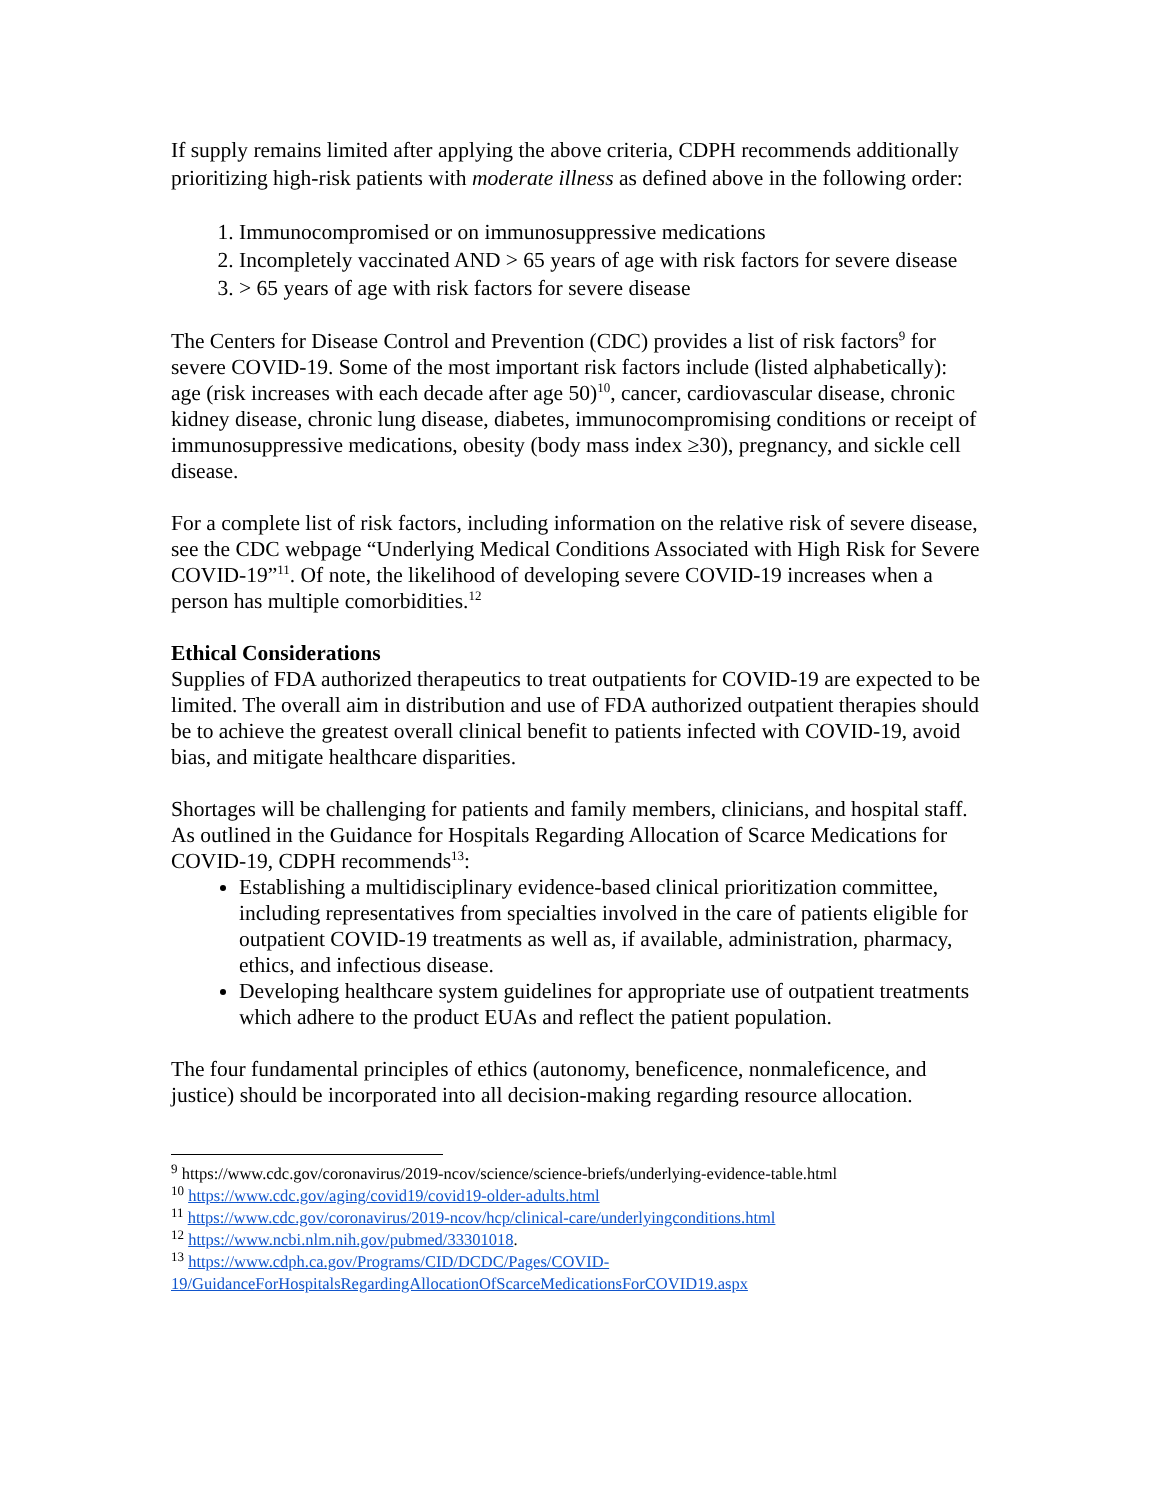If supply remains limited after applying the above criteria, CDPH recommends additionally prioritizing high-risk patients with moderate illness as defined above in the following order:
1. Immunocompromised or on immunosuppressive medications
2. Incompletely vaccinated AND > 65 years of age with risk factors for severe disease
3. > 65 years of age with risk factors for severe disease
The Centers for Disease Control and Prevention (CDC) provides a list of risk factors<sup>9</sup> for severe COVID-19. Some of the most important risk factors include (listed alphabetically): age (risk increases with each decade after age 50)<sup>10</sup>, cancer, cardiovascular disease, chronic kidney disease, chronic lung disease, diabetes, immunocompromising conditions or receipt of immunosuppressive medications, obesity (body mass index ≥30), pregnancy, and sickle cell disease.
For a complete list of risk factors, including information on the relative risk of severe disease, see the CDC webpage “Underlying Medical Conditions Associated with High Risk for Severe COVID-19”<sup>11</sup>. Of note, the likelihood of developing severe COVID-19 increases when a person has multiple comorbidities.<sup>12</sup>
Ethical Considerations
Supplies of FDA authorized therapeutics to treat outpatients for COVID-19 are expected to be limited. The overall aim in distribution and use of FDA authorized outpatient therapies should be to achieve the greatest overall clinical benefit to patients infected with COVID-19, avoid bias, and mitigate healthcare disparities.
Shortages will be challenging for patients and family members, clinicians, and hospital staff. As outlined in the Guidance for Hospitals Regarding Allocation of Scarce Medications for COVID-19, CDPH recommends<sup>13</sup>:
Establishing a multidisciplinary evidence-based clinical prioritization committee, including representatives from specialties involved in the care of patients eligible for outpatient COVID-19 treatments as well as, if available, administration, pharmacy, ethics, and infectious disease.
Developing healthcare system guidelines for appropriate use of outpatient treatments which adhere to the product EUAs and reflect the patient population.
The four fundamental principles of ethics (autonomy, beneficence, nonmaleficence, and justice) should be incorporated into all decision-making regarding resource allocation.
<sup>9</sup> https://www.cdc.gov/coronavirus/2019-ncov/science/science-briefs/underlying-evidence-table.html
<sup>10</sup> https://www.cdc.gov/aging/covid19/covid19-older-adults.html
<sup>11</sup> https://www.cdc.gov/coronavirus/2019-ncov/hcp/clinical-care/underlyingconditions.html
<sup>12</sup> https://www.ncbi.nlm.nih.gov/pubmed/33301018.
<sup>13</sup> https://www.cdph.ca.gov/Programs/CID/DCDC/Pages/COVID-19/GuidanceForHospitalsRegardingAllocationOfScarceMedicationsForCOVID19.aspx